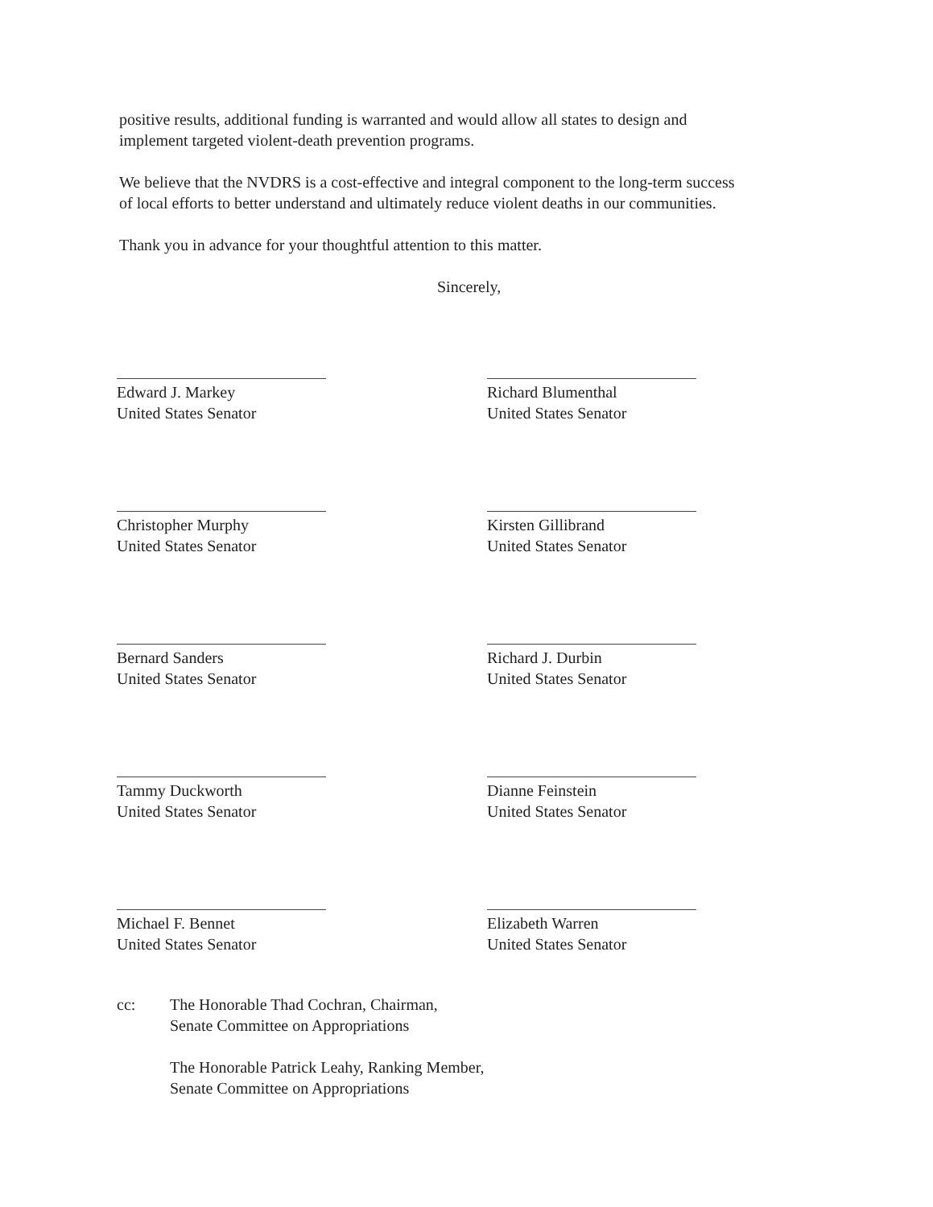positive results, additional funding is warranted and would allow all states to design and
implement targeted violent-death prevention programs.
We believe that the NVDRS is a cost-effective and integral component to the long-term success
of local efforts to better understand and ultimately reduce violent deaths in our communities.
Thank you in advance for your thoughtful attention to this matter.
Sincerely,
Edward J. Markey
United States Senator
Richard Blumenthal
United States Senator
Christopher Murphy
United States Senator
Kirsten Gillibrand
United States Senator
Bernard Sanders
United States Senator
Richard J. Durbin
United States Senator
Tammy Duckworth
United States Senator
Dianne Feinstein
United States Senator
Michael F. Bennet
United States Senator
Elizabeth Warren
United States Senator
cc: The Honorable Thad Cochran, Chairman,
Senate Committee on Appropriations
The Honorable Patrick Leahy, Ranking Member,
Senate Committee on Appropriations